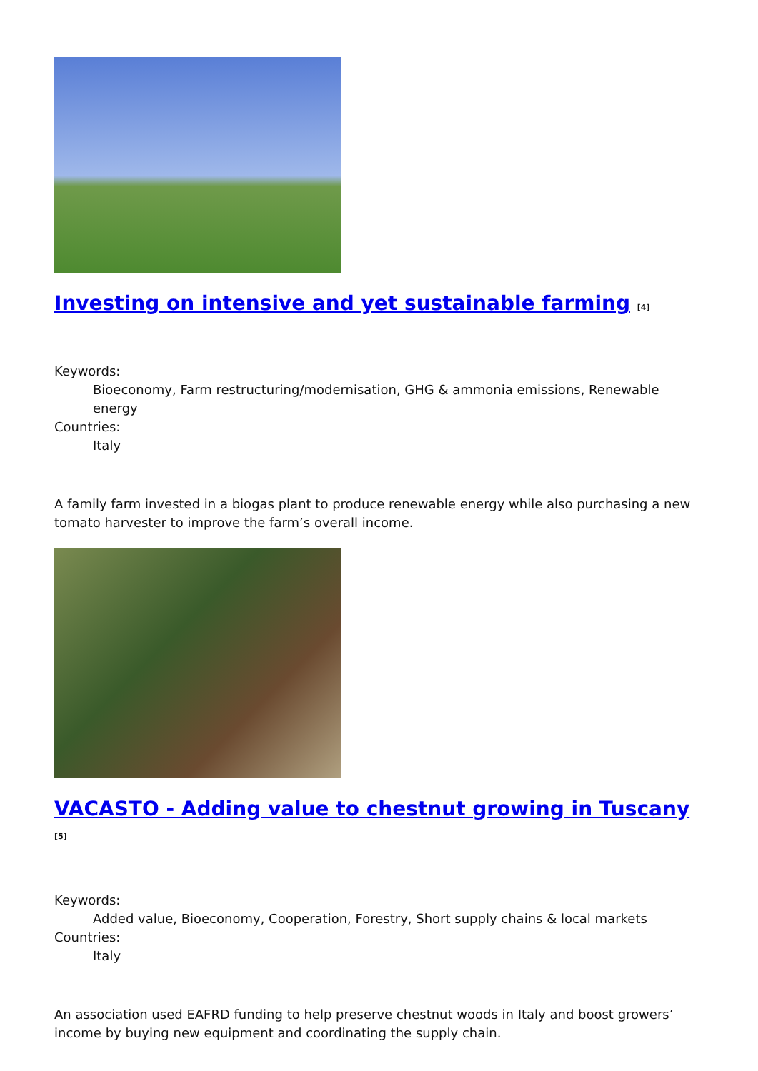Investing on intensive and yet sustainable farming <sup>[4]</sup>
Keywords:
Bioeconomy, Farm restructuring/modernisation, GHG & ammonia emissions, Renewable energy
Countries:
Italy
A family farm invested in a biogas plant to produce renewable energy while also purchasing a new tomato harvester to improve the farm’s overall income.
VACASTO - Adding value to chestnut growing in Tuscany <sup>[5]</sup>
Keywords:
Added value, Bioeconomy, Cooperation, Forestry, Short supply chains & local markets
Countries:
Italy
An association used EAFRD funding to help preserve chestnut woods in Italy and boost growers’ income by buying new equipment and coordinating the supply chain.